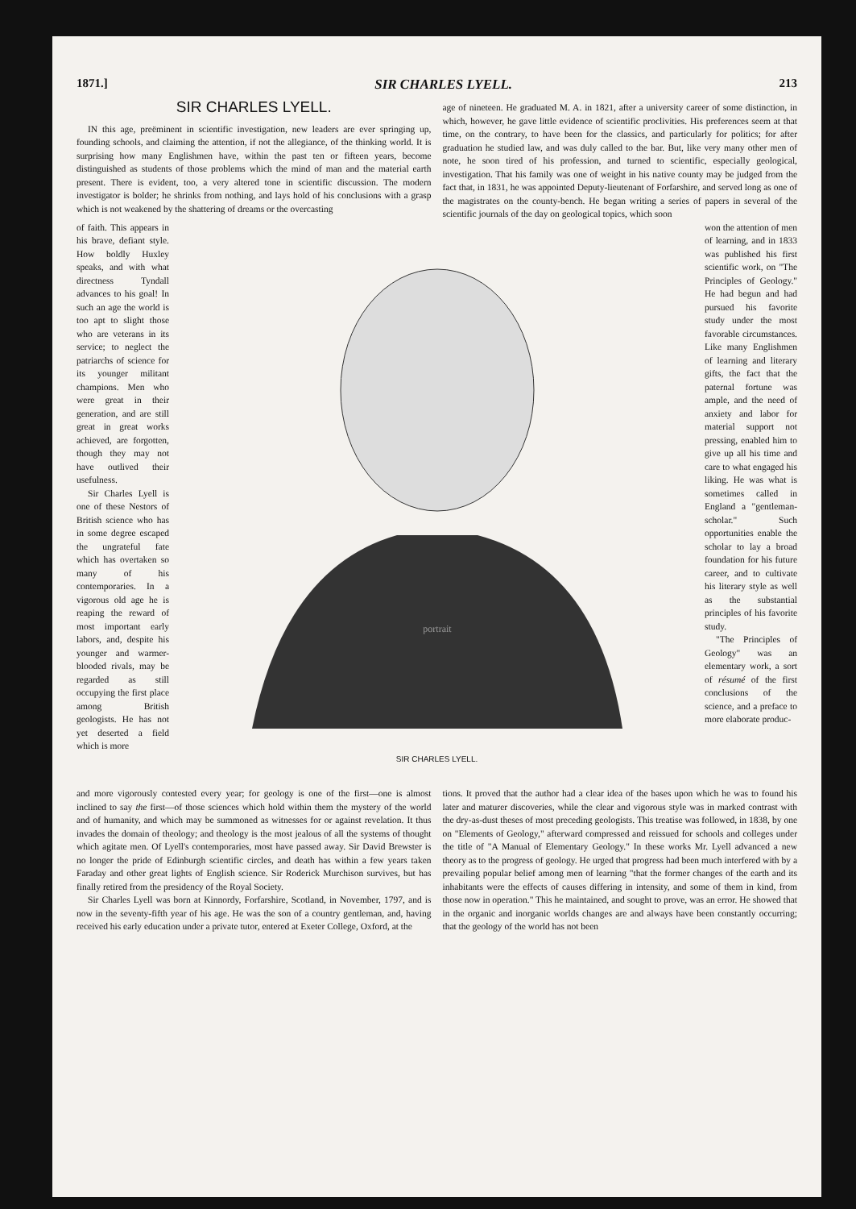1871.] SIR CHARLES LYELL. 213
SIR CHARLES LYELL.
IN this age, preëminent in scientific investigation, new leaders are ever springing up, founding schools, and claiming the attention, if not the allegiance, of the thinking world. It is surprising how many Englishmen have, within the past ten or fifteen years, become distinguished as students of those problems which the mind of man and the material earth present. There is evident, too, a very altered tone in scientific discussion. The modern investigator is bolder; he shrinks from nothing, and lays hold of his conclusions with a grasp which is not weakened by the shattering of dreams or the overcasting
age of nineteen. He graduated M. A. in 1821, after a university career of some distinction, in which, however, he gave little evidence of scientific proclivities. His preferences seem at that time, on the contrary, to have been for the classics, and particularly for politics; for after graduation he studied law, and was duly called to the bar. But, like very many other men of note, he soon tired of his profession, and turned to scientific, especially geological, investigation. That his family was one of weight in his native county may be judged from the fact that, in 1831, he was appointed Deputy-lieutenant of Forfarshire, and served long as one of the magistrates on the county-bench. He began writing a series of papers in several of the scientific journals of the day on geological topics, which soon
of faith. This appears in his brave, defiant style. How boldly Huxley speaks, and with what directness Tyndall advances to his goal! In such an age the world is too apt to slight those who are veterans in its service; to neglect the patriarchs of science for its younger militant champions. Men who were great in their generation, and are still great in great works achieved, are forgotten, though they may not have outlived their usefulness.
Sir Charles Lyell is one of these Nestors of British science who has in some degree escaped the ungrateful fate which has overtaken so many of his contemporaries. In a vigorous old age he is reaping the reward of most important early labors, and, despite his younger and warmer-blooded rivals, may be regarded as still occupying the first place among British geologists. He has not yet deserted a field which is more
portrait
SIR CHARLES LYELL.
won the attention of men of learning, and in 1833 was published his first scientific work, on "The Principles of Geology." He had begun and had pursued his favorite study under the most favorable circumstances. Like many Englishmen of learning and literary gifts, the fact that the paternal fortune was ample, and the need of anxiety and labor for material support not pressing, enabled him to give up all his time and care to what engaged his liking. He was what is sometimes called in England a "gentleman-scholar." Such opportunities enable the scholar to lay a broad foundation for his future career, and to cultivate his literary style as well as the substantial principles of his favorite study.
"The Principles of Geology" was an elementary work, a sort of résumé of the first conclusions of the science, and a preface to more elaborate produc-
and more vigorously contested every year; for geology is one of the first—one is almost inclined to say the first—of those sciences which hold within them the mystery of the world and of humanity, and which may be summoned as witnesses for or against revelation. It thus invades the domain of theology; and theology is the most jealous of all the systems of thought which agitate men. Of Lyell's contemporaries, most have passed away. Sir David Brewster is no longer the pride of Edinburgh scientific circles, and death has within a few years taken Faraday and other great lights of English science. Sir Roderick Murchison survives, but has finally retired from the presidency of the Royal Society.
Sir Charles Lyell was born at Kinnordy, Forfarshire, Scotland, in November, 1797, and is now in the seventy-fifth year of his age. He was the son of a country gentleman, and, having received his early education under a private tutor, entered at Exeter College, Oxford, at the
tions. It proved that the author had a clear idea of the bases upon which he was to found his later and maturer discoveries, while the clear and vigorous style was in marked contrast with the dry-as-dust theses of most preceding geologists. This treatise was followed, in 1838, by one on "Elements of Geology," afterward compressed and reissued for schools and colleges under the title of "A Manual of Elementary Geology." In these works Mr. Lyell advanced a new theory as to the progress of geology. He urged that progress had been much interfered with by a prevailing popular belief among men of learning "that the former changes of the earth and its inhabitants were the effects of causes differing in intensity, and some of them in kind, from those now in operation." This he maintained, and sought to prove, was an error. He showed that in the organic and inorganic worlds changes are and always have been constantly occurring; that the geology of the world has not been